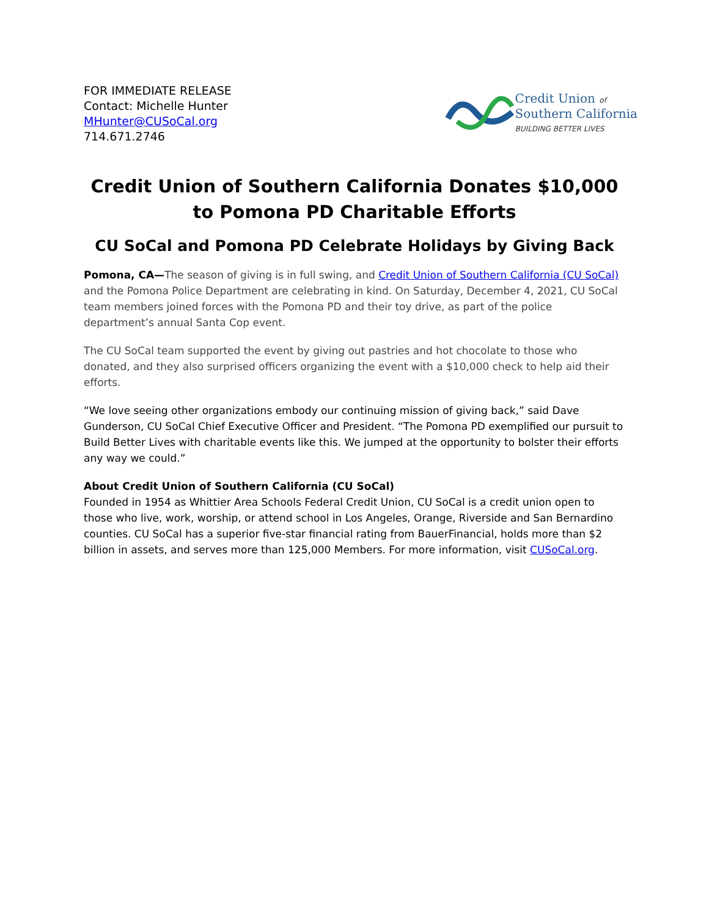FOR IMMEDIATE RELEASE
Contact: Michelle Hunter
MHunter@CUSoCal.org
714.671.2746
Credit Union of
Southern California
BUILDING BETTER LIVES
Credit Union of Southern California Donates $10,000 to Pomona PD Charitable Efforts
CU SoCal and Pomona PD Celebrate Holidays by Giving Back
Pomona, CA—The season of giving is in full swing, and Credit Union of Southern California (CU SoCal) and the Pomona Police Department are celebrating in kind. On Saturday, December 4, 2021, CU SoCal team members joined forces with the Pomona PD and their toy drive, as part of the police department’s annual Santa Cop event.
The CU SoCal team supported the event by giving out pastries and hot chocolate to those who donated, and they also surprised officers organizing the event with a $10,000 check to help aid their efforts.
“We love seeing other organizations embody our continuing mission of giving back,” said Dave Gunderson, CU SoCal Chief Executive Officer and President. “The Pomona PD exemplified our pursuit to Build Better Lives with charitable events like this. We jumped at the opportunity to bolster their efforts any way we could.”
About Credit Union of Southern California (CU SoCal)
Founded in 1954 as Whittier Area Schools Federal Credit Union, CU SoCal is a credit union open to those who live, work, worship, or attend school in Los Angeles, Orange, Riverside and San Bernardino counties. CU SoCal has a superior five-star financial rating from BauerFinancial, holds more than $2 billion in assets, and serves more than 125,000 Members. For more information, visit CUSoCal.org.